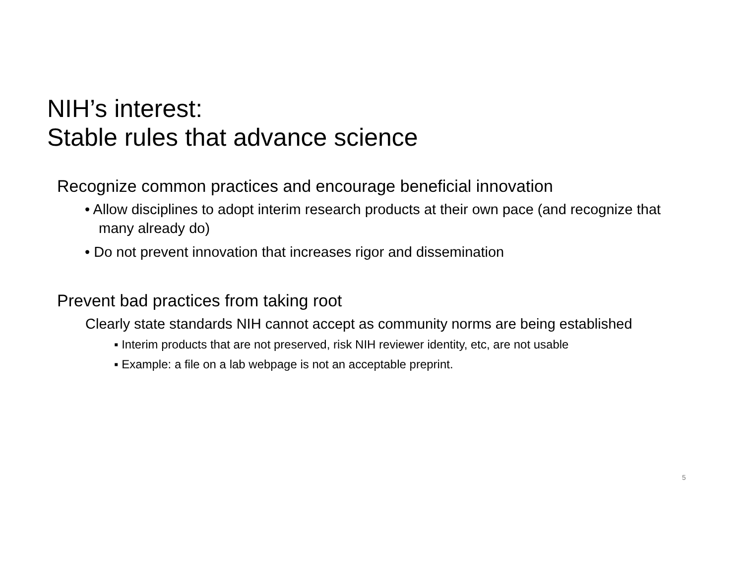NIH’s interest:
Stable rules that advance science
Recognize common practices and encourage beneficial innovation
• Allow disciplines to adopt interim research products at their own pace (and recognize that many already do)
• Do not prevent innovation that increases rigor and dissemination
Prevent bad practices from taking root
Clearly state standards NIH cannot accept as community norms are being established
▪ Interim products that are not preserved, risk NIH reviewer identity, etc, are not usable
▪ Example: a file on a lab webpage is not an acceptable preprint.
5